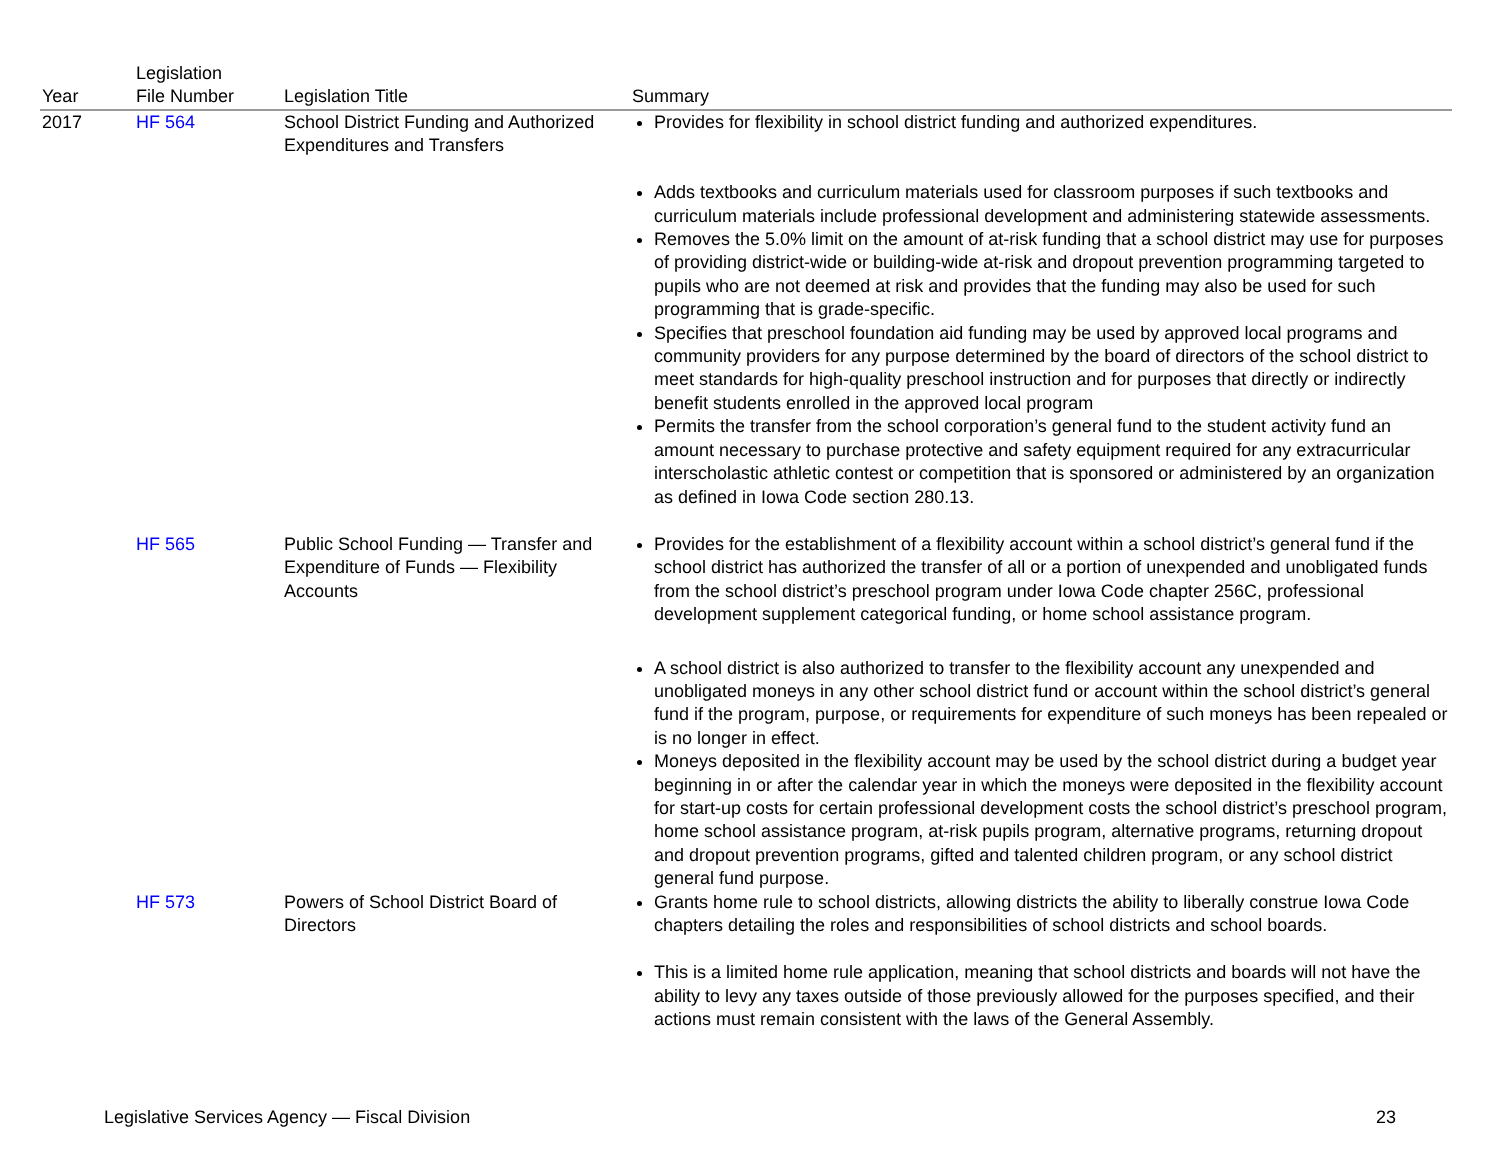| Year | Legislation File Number | Legislation Title | Summary |
| --- | --- | --- | --- |
| 2017 | HF 564 | School District Funding and Authorized Expenditures and Transfers | Provides for flexibility in school district funding and authorized expenditures. Adds textbooks and curriculum materials used for classroom purposes if such textbooks and curriculum materials include professional development and administering statewide assessments. Removes the 5.0% limit on the amount of at-risk funding that a school district may use for purposes of providing district-wide or building-wide at-risk and dropout prevention programming targeted to pupils who are not deemed at risk and provides that the funding may also be used for such programming that is grade-specific. Specifies that preschool foundation aid funding may be used by approved local programs and community providers for any purpose determined by the board of directors of the school district to meet standards for high-quality preschool instruction and for purposes that directly or indirectly benefit students enrolled in the approved local program Permits the transfer from the school corporation’s general fund to the student activity fund an amount necessary to purchase protective and safety equipment required for any extracurricular interscholastic athletic contest or competition that is sponsored or administered by an organization as defined in Iowa Code section 280.13. |
| | HF 565 | Public School Funding — Transfer and Expenditure of Funds — Flexibility Accounts | Provides for the establishment of a flexibility account within a school district’s general fund if the school district has authorized the transfer of all or a portion of unexpended and unobligated funds from the school district’s preschool program under Iowa Code chapter 256C, professional development supplement categorical funding, or home school assistance program. A school district is also authorized to transfer to the flexibility account any unexpended and unobligated moneys in any other school district fund or account within the school district’s general fund if the program, purpose, or requirements for expenditure of such moneys has been repealed or is no longer in effect. Moneys deposited in the flexibility account may be used by the school district during a budget year beginning in or after the calendar year in which the moneys were deposited in the flexibility account for start-up costs for certain professional development costs the school district’s preschool program, home school assistance program, at-risk pupils program, alternative programs, returning dropout and dropout prevention programs, gifted and talented children program, or any school district general fund purpose. |
| | HF 573 | Powers of School District Board of Directors | Grants home rule to school districts, allowing districts the ability to liberally construe Iowa Code chapters detailing the roles and responsibilities of school districts and school boards. This is a limited home rule application, meaning that school districts and boards will not have the ability to levy any taxes outside of those previously allowed for the purposes specified, and their actions must remain consistent with the laws of the General Assembly. |
Legislative Services Agency — Fiscal Division 23